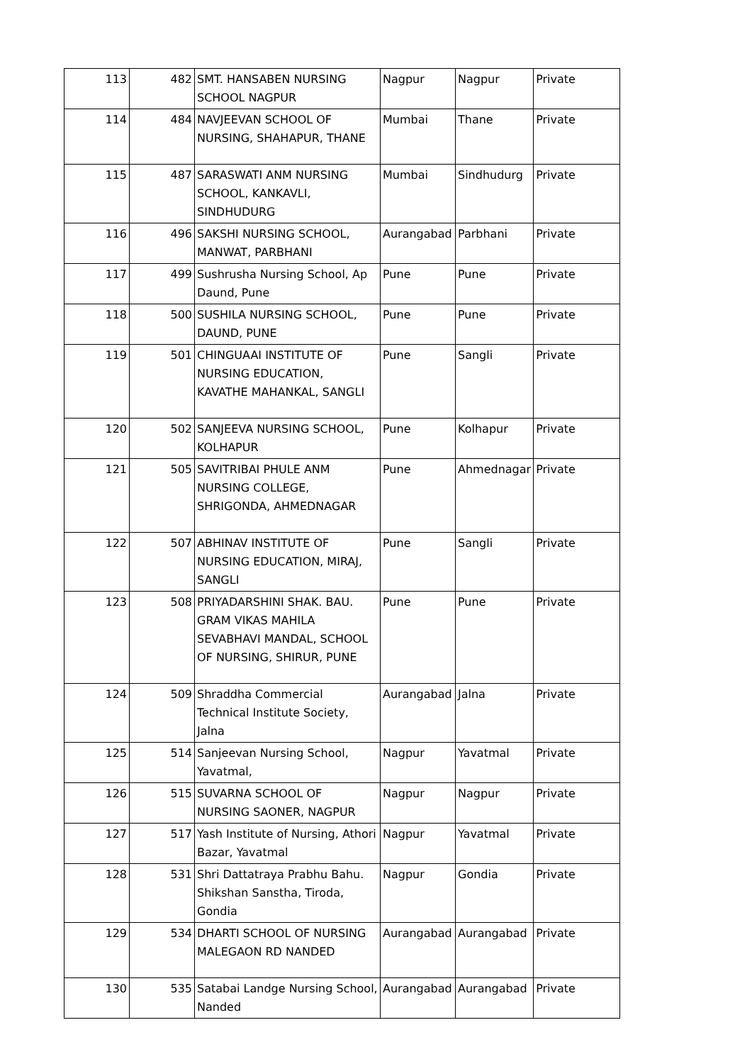| 113 | 482 | SMT. HANSABEN NURSING SCHOOL NAGPUR | Nagpur | Nagpur | Private |
| 114 | 484 | NAVJEEVAN SCHOOL OF NURSING, SHAHAPUR, THANE | Mumbai | Thane | Private |
| 115 | 487 | SARASWATI ANM NURSING SCHOOL, KANKAVLI, SINDHUDURG | Mumbai | Sindhudurg | Private |
| 116 | 496 | SAKSHI NURSING SCHOOL, MANWAT, PARBHANI | Aurangabad | Parbhani | Private |
| 117 | 499 | Sushrusha Nursing School, Ap Daund, Pune | Pune | Pune | Private |
| 118 | 500 | SUSHILA NURSING SCHOOL, DAUND, PUNE | Pune | Pune | Private |
| 119 | 501 | CHINGUAAI INSTITUTE OF NURSING EDUCATION, KAVATHE MAHANKAL, SANGLI | Pune | Sangli | Private |
| 120 | 502 | SANJEEVA NURSING SCHOOL, KOLHAPUR | Pune | Kolhapur | Private |
| 121 | 505 | SAVITRIBAI PHULE ANM NURSING COLLEGE, SHRIGONDA, AHMEDNAGAR | Pune | Ahmednagar | Private |
| 122 | 507 | ABHINAV INSTITUTE OF NURSING EDUCATION, MIRAJ, SANGLI | Pune | Sangli | Private |
| 123 | 508 | PRIYADARSHINI SHAK. BAU. GRAM VIKAS MAHILA SEVABHAVI MANDAL, SCHOOL OF NURSING, SHIRUR, PUNE | Pune | Pune | Private |
| 124 | 509 | Shraddha Commercial Technical Institute Society, Jalna | Aurangabad | Jalna | Private |
| 125 | 514 | Sanjeevan Nursing School, Yavatmal, | Nagpur | Yavatmal | Private |
| 126 | 515 | SUVARNA SCHOOL OF NURSING SAONER, NAGPUR | Nagpur | Nagpur | Private |
| 127 | 517 | Yash Institute of Nursing, Athori Bazar, Yavatmal | Nagpur | Yavatmal | Private |
| 128 | 531 | Shri Dattatraya Prabhu Bahu. Shikshan Sanstha, Tiroda, Gondia | Nagpur | Gondia | Private |
| 129 | 534 | DHARTI SCHOOL OF NURSING MALEGAON RD NANDED | Aurangabad | Aurangabad | Private |
| 130 | 535 | Satabai Landge Nursing School, Nanded | Aurangabad | Aurangabad | Private |